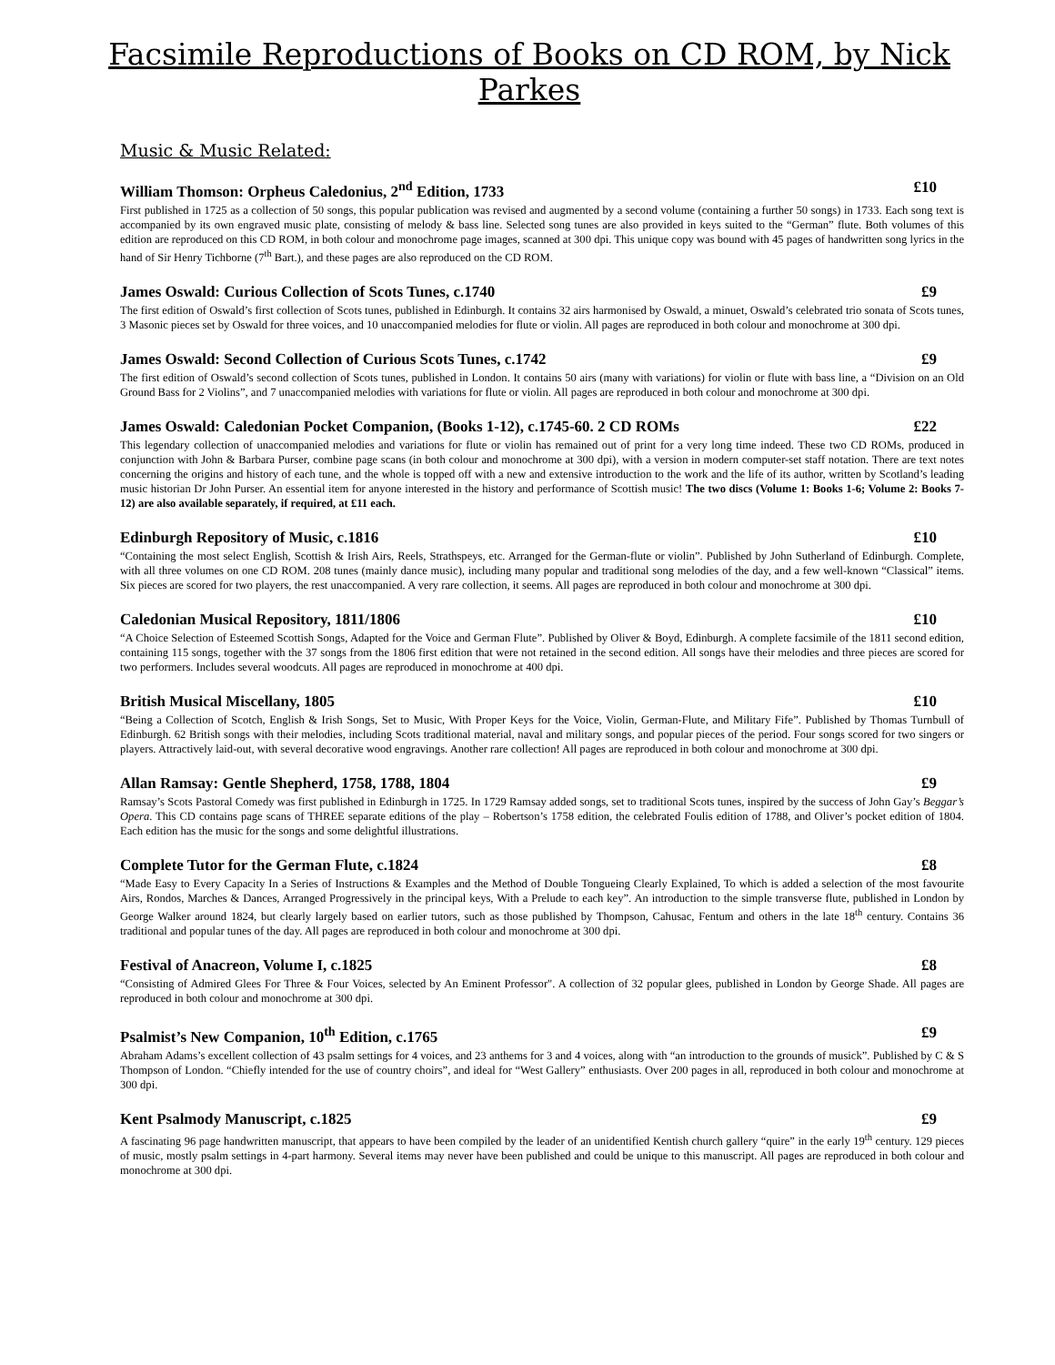Facsimile Reproductions of Books on CD ROM, by Nick Parkes
Music & Music Related:
William Thomson: Orpheus Caledonius, 2<sup>nd</sup> Edition, 1733 £10
First published in 1725 as a collection of 50 songs, this popular publication was revised and augmented by a second volume (containing a further 50 songs) in 1733. Each song text is accompanied by its own engraved music plate, consisting of melody & bass line. Selected song tunes are also provided in keys suited to the “German” flute. Both volumes of this edition are reproduced on this CD ROM, in both colour and monochrome page images, scanned at 300 dpi. This unique copy was bound with 45 pages of handwritten song lyrics in the hand of Sir Henry Tichborne (7<sup>th</sup> Bart.), and these pages are also reproduced on the CD ROM.
James Oswald: Curious Collection of Scots Tunes, c.1740 £9
The first edition of Oswald’s first collection of Scots tunes, published in Edinburgh. It contains 32 airs harmonised by Oswald, a minuet, Oswald’s celebrated trio sonata of Scots tunes, 3 Masonic pieces set by Oswald for three voices, and 10 unaccompanied melodies for flute or violin. All pages are reproduced in both colour and monochrome at 300 dpi.
James Oswald: Second Collection of Curious Scots Tunes, c.1742 £9
The first edition of Oswald’s second collection of Scots tunes, published in London. It contains 50 airs (many with variations) for violin or flute with bass line, a “Division on an Old Ground Bass for 2 Violins”, and 7 unaccompanied melodies with variations for flute or violin. All pages are reproduced in both colour and monochrome at 300 dpi.
James Oswald: Caledonian Pocket Companion, (Books 1-12), c.1745-60. 2 CD ROMs £22
This legendary collection of unaccompanied melodies and variations for flute or violin has remained out of print for a very long time indeed. These two CD ROMs, produced in conjunction with John & Barbara Purser, combine page scans (in both colour and monochrome at 300 dpi), with a version in modern computer-set staff notation. There are text notes concerning the origins and history of each tune, and the whole is topped off with a new and extensive introduction to the work and the life of its author, written by Scotland’s leading music historian Dr John Purser. An essential item for anyone interested in the history and performance of Scottish music! The two discs (Volume 1: Books 1-6; Volume 2: Books 7-12) are also available separately, if required, at £11 each.
Edinburgh Repository of Music, c.1816 £10
“Containing the most select English, Scottish & Irish Airs, Reels, Strathspeys, etc. Arranged for the German-flute or violin”. Published by John Sutherland of Edinburgh. Complete, with all three volumes on one CD ROM. 208 tunes (mainly dance music), including many popular and traditional song melodies of the day, and a few well-known “Classical” items. Six pieces are scored for two players, the rest unaccompanied. A very rare collection, it seems. All pages are reproduced in both colour and monochrome at 300 dpi.
Caledonian Musical Repository, 1811/1806 £10
“A Choice Selection of Esteemed Scottish Songs, Adapted for the Voice and German Flute”. Published by Oliver & Boyd, Edinburgh. A complete facsimile of the 1811 second edition, containing 115 songs, together with the 37 songs from the 1806 first edition that were not retained in the second edition. All songs have their melodies and three pieces are scored for two performers. Includes several woodcuts. All pages are reproduced in monochrome at 400 dpi.
British Musical Miscellany, 1805 £10
“Being a Collection of Scotch, English & Irish Songs, Set to Music, With Proper Keys for the Voice, Violin, German-Flute, and Military Fife”. Published by Thomas Turnbull of Edinburgh. 62 British songs with their melodies, including Scots traditional material, naval and military songs, and popular pieces of the period. Four songs scored for two singers or players. Attractively laid-out, with several decorative wood engravings. Another rare collection! All pages are reproduced in both colour and monochrome at 300 dpi.
Allan Ramsay: Gentle Shepherd, 1758, 1788, 1804 £9
Ramsay’s Scots Pastoral Comedy was first published in Edinburgh in 1725. In 1729 Ramsay added songs, set to traditional Scots tunes, inspired by the success of John Gay’s Beggar’s Opera. This CD contains page scans of THREE separate editions of the play – Robertson’s 1758 edition, the celebrated Foulis edition of 1788, and Oliver’s pocket edition of 1804. Each edition has the music for the songs and some delightful illustrations.
Complete Tutor for the German Flute, c.1824 £8
“Made Easy to Every Capacity In a Series of Instructions & Examples and the Method of Double Tongueing Clearly Explained, To which is added a selection of the most favourite Airs, Rondos, Marches & Dances, Arranged Progressively in the principal keys, With a Prelude to each key”. An introduction to the simple transverse flute, published in London by George Walker around 1824, but clearly largely based on earlier tutors, such as those published by Thompson, Cahusac, Fentum and others in the late 18<sup>th</sup> century. Contains 36 traditional and popular tunes of the day. All pages are reproduced in both colour and monochrome at 300 dpi.
Festival of Anacreon, Volume I, c.1825 £8
“Consisting of Admired Glees For Three & Four Voices, selected by An Eminent Professor". A collection of 32 popular glees, published in London by George Shade. All pages are reproduced in both colour and monochrome at 300 dpi.
Psalmist’s New Companion, 10<sup>th</sup> Edition, c.1765 £9
Abraham Adams’s excellent collection of 43 psalm settings for 4 voices, and 23 anthems for 3 and 4 voices, along with “an introduction to the grounds of musick”. Published by C & S Thompson of London. “Chiefly intended for the use of country choirs”, and ideal for “West Gallery” enthusiasts. Over 200 pages in all, reproduced in both colour and monochrome at 300 dpi.
Kent Psalmody Manuscript, c.1825 £9
A fascinating 96 page handwritten manuscript, that appears to have been compiled by the leader of an unidentified Kentish church gallery “quire” in the early 19<sup>th</sup> century. 129 pieces of music, mostly psalm settings in 4-part harmony. Several items may never have been published and could be unique to this manuscript. All pages are reproduced in both colour and monochrome at 300 dpi.